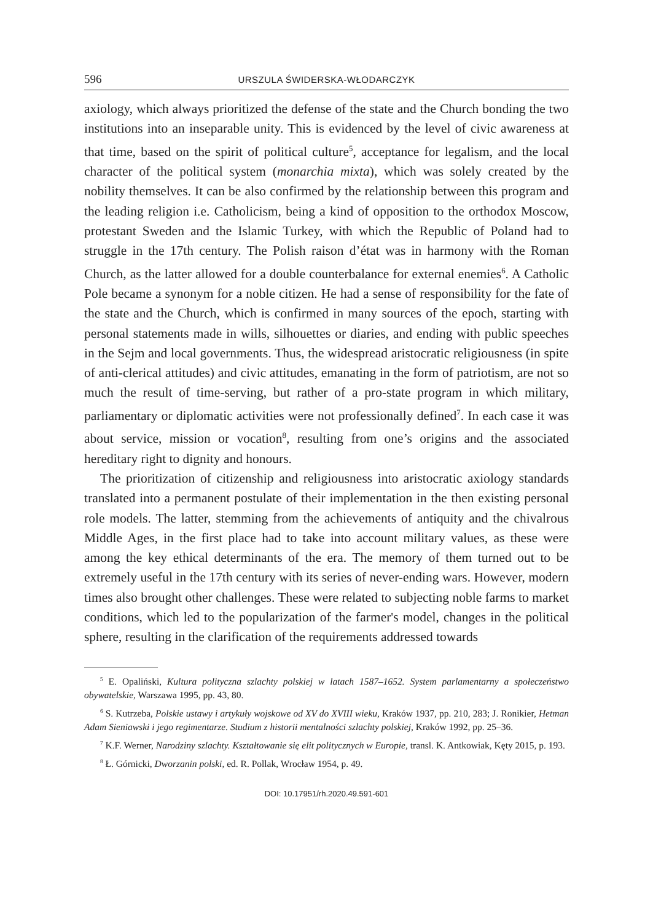596
URSZULA ŚWIDERSKA-WŁODARCZYK
axiology, which always prioritized the defense of the state and the Church bonding the two institutions into an inseparable unity. This is evidenced by the level of civic awareness at that time, based on the spirit of political culture<sup>5</sup>, acceptance for legalism, and the local character of the political system (monarchia mixta), which was solely created by the nobility themselves. It can be also confirmed by the relationship between this program and the leading religion i.e. Catholicism, being a kind of opposition to the orthodox Moscow, protestant Sweden and the Islamic Turkey, with which the Republic of Poland had to struggle in the 17th century. The Polish raison d’état was in harmony with the Roman Church, as the latter allowed for a double counterbalance for external enemies<sup>6</sup>. A Catholic Pole became a synonym for a noble citizen. He had a sense of responsibility for the fate of the state and the Church, which is confirmed in many sources of the epoch, starting with personal statements made in wills, silhouettes or diaries, and ending with public speeches in the Sejm and local governments. Thus, the widespread aristocratic religiousness (in spite of anti-clerical attitudes) and civic attitudes, emanating in the form of patriotism, are not so much the result of time-serving, but rather of a pro-state program in which military, parliamentary or diplomatic activities were not professionally defined<sup>7</sup>. In each case it was about service, mission or vocation<sup>8</sup>, resulting from one’s origins and the associated hereditary right to dignity and honours.
The prioritization of citizenship and religiousness into aristocratic axiology standards translated into a permanent postulate of their implementation in the then existing personal role models. The latter, stemming from the achievements of antiquity and the chivalrous Middle Ages, in the first place had to take into account military values, as these were among the key ethical determinants of the era. The memory of them turned out to be extremely useful in the 17th century with its series of never-ending wars. However, modern times also brought other challenges. These were related to subjecting noble farms to market conditions, which led to the popularization of the farmer's model, changes in the political sphere, resulting in the clarification of the requirements addressed towards
<sup>5</sup> E. Opaliński, Kultura polityczna szlachty polskiej w latach 1587–1652. System parlamentarny a społeczeństwo obywatelskie, Warszawa 1995, pp. 43, 80.
<sup>6</sup> S. Kutrzeba, Polskie ustawy i artykuły wojskowe od XV do XVIII wieku, Kraków 1937, pp. 210, 283; J. Ronikier, Hetman Adam Sieniawski i jego regimentarze. Studium z historii mentalności szlachty polskiej, Kraków 1992, pp. 25–36.
<sup>7</sup> K.F. Werner, Narodziny szlachty. Kształtowanie się elit politycznych w Europie, transl. K. Antkowiak, Kęty 2015, p. 193.
<sup>8</sup> Ł. Górnicki, Dworzanin polski, ed. R. Pollak, Wrocław 1954, p. 49.
DOI: 10.17951/rh.2020.49.591-601